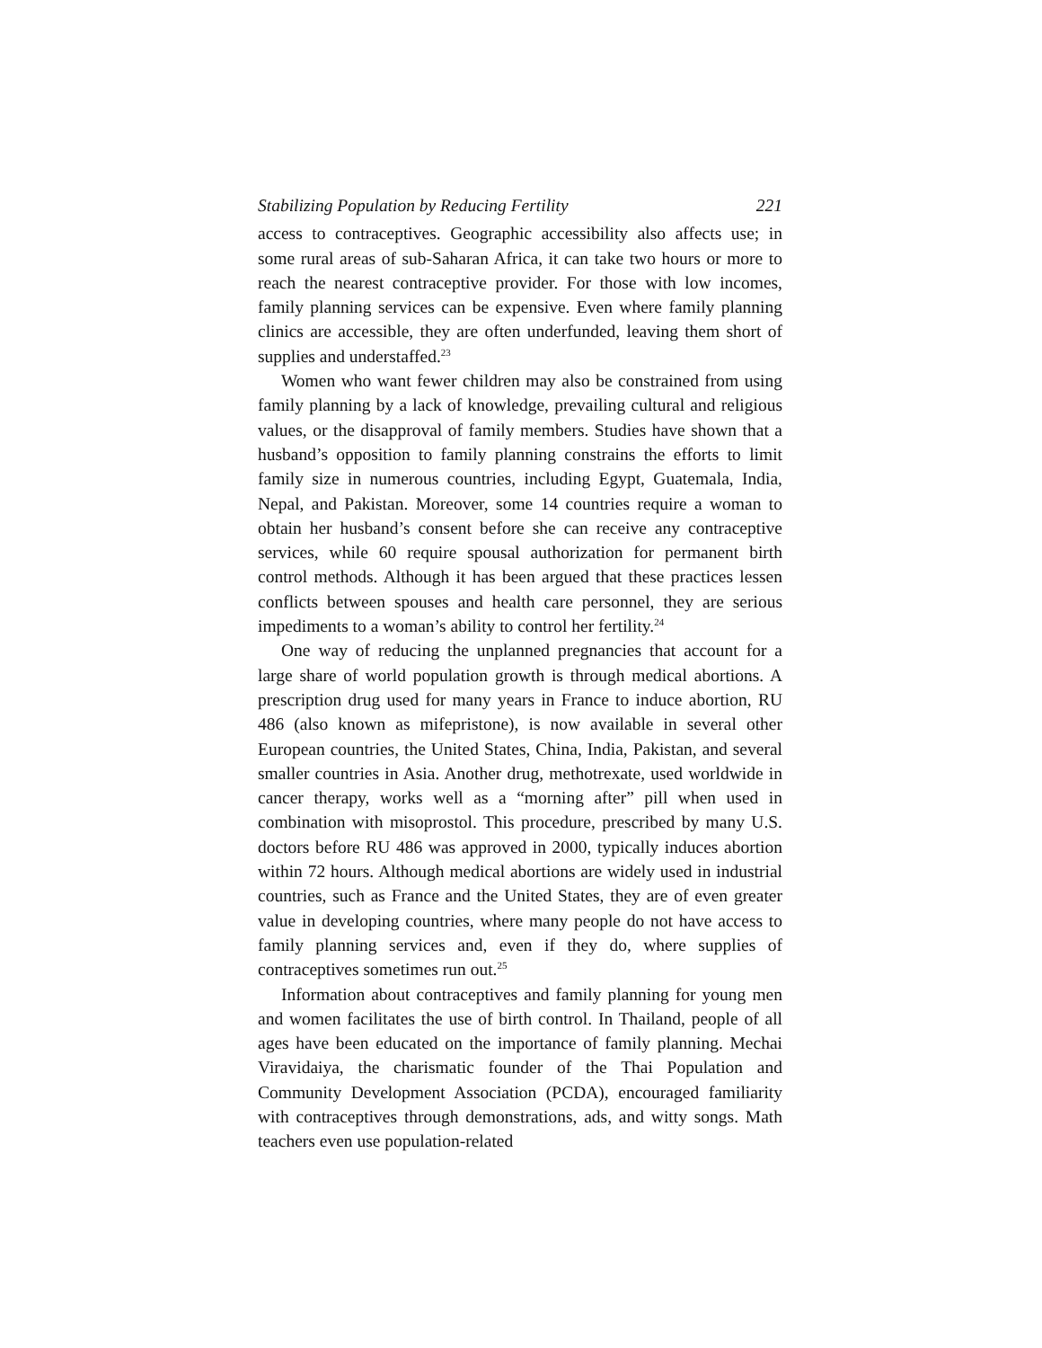Stabilizing Population by Reducing Fertility 221
access to contraceptives. Geographic accessibility also affects use; in some rural areas of sub-Saharan Africa, it can take two hours or more to reach the nearest contraceptive provider. For those with low incomes, family planning services can be expensive. Even where family planning clinics are accessible, they are often underfunded, leaving them short of supplies and understaffed.<sup>23</sup>
Women who want fewer children may also be constrained from using family planning by a lack of knowledge, prevailing cultural and religious values, or the disapproval of family members. Studies have shown that a husband’s opposition to family planning constrains the efforts to limit family size in numerous countries, including Egypt, Guatemala, India, Nepal, and Pakistan. Moreover, some 14 countries require a woman to obtain her husband’s consent before she can receive any contraceptive services, while 60 require spousal authorization for permanent birth control methods. Although it has been argued that these practices lessen conflicts between spouses and health care personnel, they are serious impediments to a woman’s ability to control her fertility.<sup>24</sup>
One way of reducing the unplanned pregnancies that account for a large share of world population growth is through medical abortions. A prescription drug used for many years in France to induce abortion, RU 486 (also known as mifepristone), is now available in several other European countries, the United States, China, India, Pakistan, and several smaller countries in Asia. Another drug, methotrexate, used worldwide in cancer therapy, works well as a “morning after” pill when used in combination with misoprostol. This procedure, prescribed by many U.S. doctors before RU 486 was approved in 2000, typically induces abortion within 72 hours. Although medical abortions are widely used in industrial countries, such as France and the United States, they are of even greater value in developing countries, where many people do not have access to family planning services and, even if they do, where supplies of contraceptives sometimes run out.<sup>25</sup>
Information about contraceptives and family planning for young men and women facilitates the use of birth control. In Thailand, people of all ages have been educated on the importance of family planning. Mechai Viravidaiya, the charismatic founder of the Thai Population and Community Development Association (PCDA), encouraged familiarity with contraceptives through demonstrations, ads, and witty songs. Math teachers even use population-related